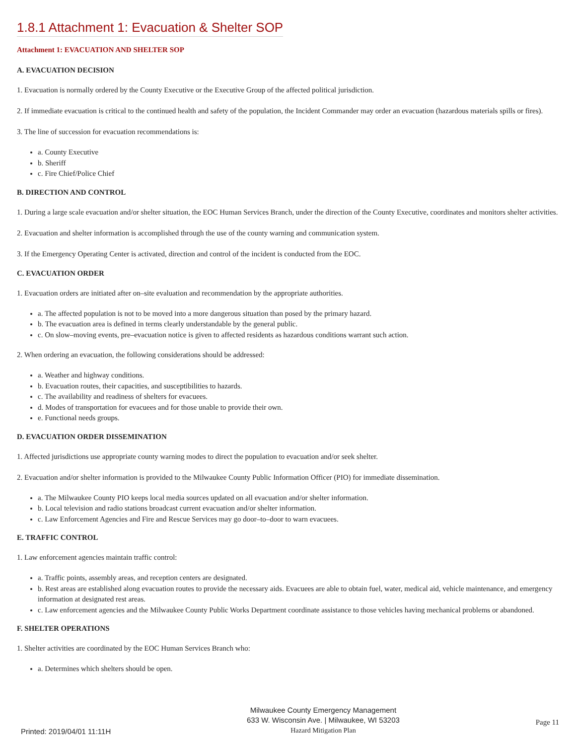1.8.1 Attachment 1: Evacuation & Shelter SOP
Attachment 1: EVACUATION AND SHELTER SOP
A. EVACUATION DECISION
1. Evacuation is normally ordered by the County Executive or the Executive Group of the affected political jurisdiction.
2. If immediate evacuation is critical to the continued health and safety of the population, the Incident Commander may order an evacuation (hazardous materials spills or fires).
3. The line of succession for evacuation recommendations is:
a. County Executive
b. Sheriff
c. Fire Chief/Police Chief
B. DIRECTION AND CONTROL
1. During a large scale evacuation and/or shelter situation, the EOC Human Services Branch, under the direction of the County Executive, coordinates and monitors shelter activities.
2. Evacuation and shelter information is accomplished through the use of the county warning and communication system.
3. If the Emergency Operating Center is activated, direction and control of the incident is conducted from the EOC.
C. EVACUATION ORDER
1. Evacuation orders are initiated after on–site evaluation and recommendation by the appropriate authorities.
a. The affected population is not to be moved into a more dangerous situation than posed by the primary hazard.
b. The evacuation area is defined in terms clearly understandable by the general public.
c. On slow–moving events, pre–evacuation notice is given to affected residents as hazardous conditions warrant such action.
2. When ordering an evacuation, the following considerations should be addressed:
a. Weather and highway conditions.
b. Evacuation routes, their capacities, and susceptibilities to hazards.
c. The availability and readiness of shelters for evacuees.
d. Modes of transportation for evacuees and for those unable to provide their own.
e. Functional needs groups.
D. EVACUATION ORDER DISSEMINATION
1. Affected jurisdictions use appropriate county warning modes to direct the population to evacuation and/or seek shelter.
2. Evacuation and/or shelter information is provided to the Milwaukee County Public Information Officer (PIO) for immediate dissemination.
a. The Milwaukee County PIO keeps local media sources updated on all evacuation and/or shelter information.
b. Local television and radio stations broadcast current evacuation and/or shelter information.
c. Law Enforcement Agencies and Fire and Rescue Services may go door–to–door to warn evacuees.
E. TRAFFIC CONTROL
1. Law enforcement agencies maintain traffic control:
a. Traffic points, assembly areas, and reception centers are designated.
b. Rest areas are established along evacuation routes to provide the necessary aids. Evacuees are able to obtain fuel, water, medical aid, vehicle maintenance, and emergency information at designated rest areas.
c. Law enforcement agencies and the Milwaukee County Public Works Department coordinate assistance to those vehicles having mechanical problems or abandoned.
F. SHELTER OPERATIONS
1. Shelter activities are coordinated by the EOC Human Services Branch who:
a. Determines which shelters should be open.
Printed: 2019/04/01 11:11H
Milwaukee County Emergency Management
633 W. Wisconsin Ave. | Milwaukee, WI 53203
Hazard Mitigation Plan
Page 11